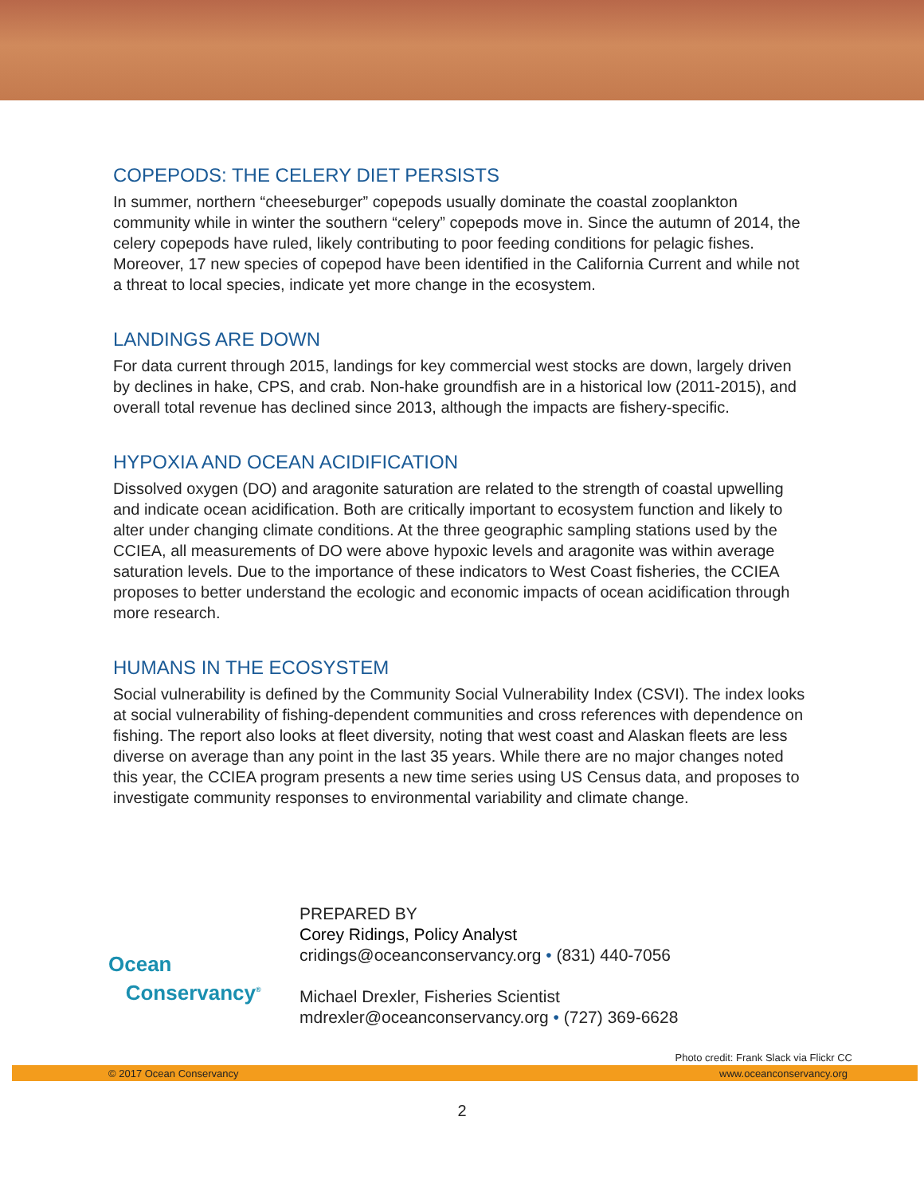COPEPODS: THE CELERY DIET PERSISTS
In summer, northern “cheeseburger” copepods usually dominate the coastal zooplankton community while in winter the southern “celery” copepods move in. Since the autumn of 2014, the celery copepods have ruled, likely contributing to poor feeding conditions for pelagic fishes. Moreover, 17 new species of copepod have been identified in the California Current and while not a threat to local species, indicate yet more change in the ecosystem.
LANDINGS ARE DOWN
For data current through 2015, landings for key commercial west stocks are down, largely driven by declines in hake, CPS, and crab. Non-hake groundfish are in a historical low (2011-2015), and overall total revenue has declined since 2013, although the impacts are fishery-specific.
HYPOXIA AND OCEAN ACIDIFICATION
Dissolved oxygen (DO) and aragonite saturation are related to the strength of coastal upwelling and indicate ocean acidification. Both are critically important to ecosystem function and likely to alter under changing climate conditions. At the three geographic sampling stations used by the CCIEA, all measurements of DO were above hypoxic levels and aragonite was within average saturation levels. Due to the importance of these indicators to West Coast fisheries, the CCIEA proposes to better understand the ecologic and economic impacts of ocean acidification through more research.
HUMANS IN THE ECOSYSTEM
Social vulnerability is defined by the Community Social Vulnerability Index (CSVI). The index looks at social vulnerability of fishing-dependent communities and cross references with dependence on fishing. The report also looks at fleet diversity, noting that west coast and Alaskan fleets are less diverse on average than any point in the last 35 years. While there are no major changes noted this year, the CCIEA program presents a new time series using US Census data, and proposes to investigate community responses to environmental variability and climate change.
Ocean
Conservancy<sup>®</sup>
PREPARED BY
Corey Ridings, Policy Analyst
cridings@oceanconservancy.org • (831) 440-7056
Michael Drexler, Fisheries Scientist
mdrexler@oceanconservancy.org • (727) 369-6628
Photo credit: Frank Slack via Flickr CC
© 2017 Ocean Conservancy www.oceanconservancy.org
2